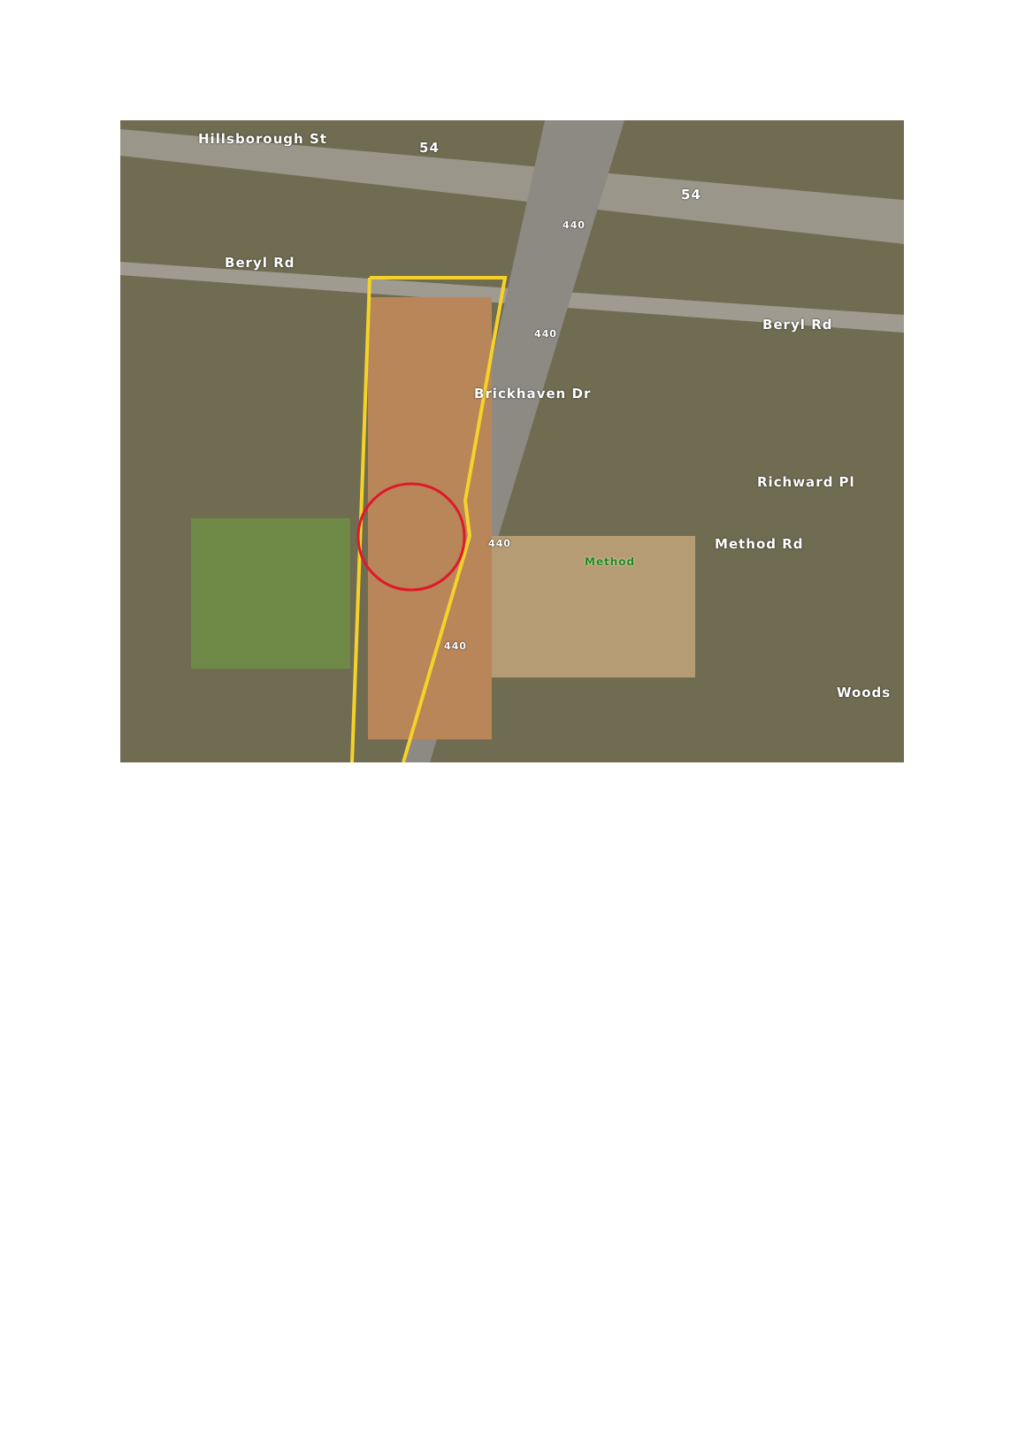Hillsborough St
54
54
440
Beryl Rd
440
Brickhaven Dr
Beryl Rd
Richward Pl
440
Method
Method Rd
440
Woods